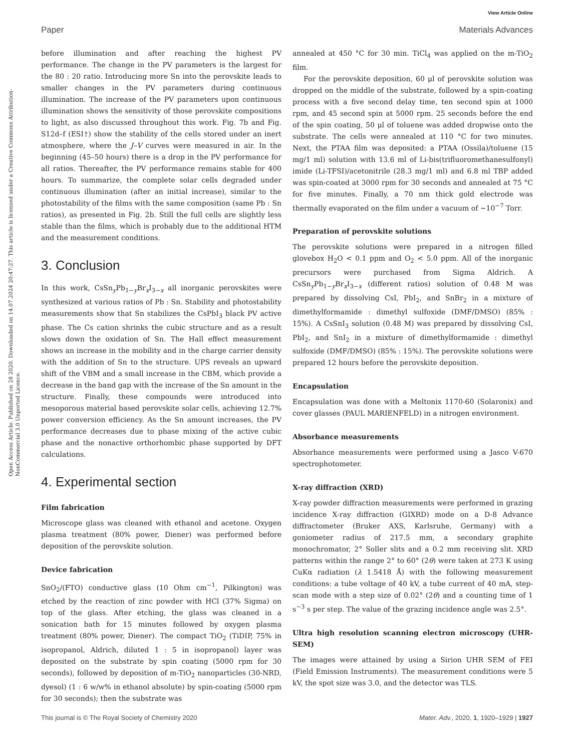View Article Online
Paper Materials Advances
Open Access Article. Published on 28 2020. Downloaded on 14.07.2024 20:47:27. This article is licensed under a Creative Commons Attribution-NonCommercial 3.0 Unported Licence.
before illumination and after reaching the highest PV performance. The change in the PV parameters is the largest for the 80 : 20 ratio. Introducing more Sn into the perovskite leads to smaller changes in the PV parameters during continuous illumination. The increase of the PV parameters upon continuous illumination shows the sensitivity of those perovskite compositions to light, as also discussed throughout this work. Fig. 7b and Fig. S12d–f (ESI†) show the stability of the cells stored under an inert atmosphere, where the J–V curves were measured in air. In the beginning (45–50 hours) there is a drop in the PV performance for all ratios. Thereafter, the PV performance remains stable for 400 hours. To summarize, the complete solar cells degraded under continuous illumination (after an initial increase), similar to the photostability of the films with the same composition (same Pb : Sn ratios), as presented in Fig. 2b. Still the full cells are slightly less stable than the films, which is probably due to the additional HTM and the measurement conditions.
3. Conclusion
In this work, CsSn<sub>y</sub>Pb<sub>1−y</sub>Br<sub>x</sub>I<sub>3−x</sub> all inorganic perovskites were synthesized at various ratios of Pb : Sn. Stability and photostability measurements show that Sn stabilizes the CsPbI<sub>3</sub> black PV active phase. The Cs cation shrinks the cubic structure and as a result slows down the oxidation of Sn. The Hall effect measurement shows an increase in the mobility and in the charge carrier density with the addition of Sn to the structure. UPS reveals an upward shift of the VBM and a small increase in the CBM, which provide a decrease in the band gap with the increase of the Sn amount in the structure. Finally, these compounds were introduced into mesoporous material based perovskite solar cells, achieving 12.7% power conversion efficiency. As the Sn amount increases, the PV performance decreases due to phase mixing of the active cubic phase and the nonactive orthorhombic phase supported by DFT calculations.
4. Experimental section
Film fabrication
Microscope glass was cleaned with ethanol and acetone. Oxygen plasma treatment (80% power, Diener) was performed before deposition of the perovskite solution.
Device fabrication
SnO<sub>2</sub>/(FTO) conductive glass (10 Ohm cm<sup>−1</sup>, Pilkington) was etched by the reaction of zinc powder with HCl (37% Sigma) on top of the glass. After etching, the glass was cleaned in a sonication bath for 15 minutes followed by oxygen plasma treatment (80% power, Diener). The compact TiO<sub>2</sub> (TiDIP, 75% in isopropanol, Aldrich, diluted 1 : 5 in isopropanol) layer was deposited on the substrate by spin coating (5000 rpm for 30 seconds), followed by deposition of m-TiO<sub>2</sub> nanoparticles (30-NRD, dyesol) (1 : 6 w/w% in ethanol absolute) by spin-coating (5000 rpm for 30 seconds); then the substrate was
annealed at 450 °C for 30 min. TiCl<sub>4</sub> was applied on the m-TiO<sub>2</sub> film.
For the perovskite deposition, 60 μl of perovskite solution was dropped on the middle of the substrate, followed by a spin-coating process with a five second delay time, ten second spin at 1000 rpm, and 45 second spin at 5000 rpm. 25 seconds before the end of the spin coating, 50 μl of toluene was added dropwise onto the substrate. The cells were annealed at 110 °C for two minutes. Next, the PTAA film was deposited: a PTAA (Ossila)/toluene (15 mg/1 ml) solution with 13.6 ml of Li-bis(trifluoromethanesulfonyl) imide (Li-TFSI)/acetonitrile (28.3 mg/1 ml) and 6.8 ml TBP added was spin-coated at 3000 rpm for 30 seconds and annealed at 75 °C for five minutes. Finally, a 70 nm thick gold electrode was thermally evaporated on the film under a vacuum of ∼10<sup>−7</sup> Torr.
Preparation of perovskite solutions
The perovskite solutions were prepared in a nitrogen filled glovebox H<sub>2</sub>O < 0.1 ppm and O<sub>2</sub> < 5.0 ppm. All of the inorganic precursors were purchased from Sigma Aldrich. A CsSn<sub>y</sub>Pb<sub>1−y</sub>Br<sub>x</sub>I<sub>3−x</sub> (different ratios) solution of 0.48 M was prepared by dissolving CsI, PbI<sub>2</sub>, and SnBr<sub>2</sub> in a mixture of dimethylformamide : dimethyl sulfoxide (DMF/DMSO) (85% : 15%). A CsSnI<sub>3</sub> solution (0.48 M) was prepared by dissolving CsI, PbI<sub>2</sub>, and SnI<sub>2</sub> in a mixture of dimethylformamide : dimethyl sulfoxide (DMF/DMSO) (85% : 15%). The perovskite solutions were prepared 12 hours before the perovskite deposition.
Encapsulation
Encapsulation was done with a Meltonix 1170-60 (Solaronix) and cover glasses (PAUL MARIENFELD) in a nitrogen environment.
Absorbance measurements
Absorbance measurements were performed using a Jasco V-670 spectrophotometer.
X-ray diffraction (XRD)
X-ray powder diffraction measurements were performed in grazing incidence X-ray diffraction (GIXRD) mode on a D-8 Advance diffractometer (Bruker AXS, Karlsruhe, Germany) with a goniometer radius of 217.5 mm, a secondary graphite monochromator, 2° Soller slits and a 0.2 mm receiving slit. XRD patterns within the range 2° to 60° (2θ) were taken at 273 K using CuKα radiation (λ 1.5418 Å) with the following measurement conditions: a tube voltage of 40 kV, a tube current of 40 mA, step-scan mode with a step size of 0.02° (2θ) and a counting time of 1 s<sup>−3</sup> s per step. The value of the grazing incidence angle was 2.5°.
Ultra high resolution scanning electron microscopy (UHR-SEM)
The images were attained by using a Sirion UHR SEM of FEI (Field Emission Instruments). The measurement conditions were 5 kV, the spot size was 3.0, and the detector was TLS.
This journal is © The Royal Society of Chemistry 2020 Mater. Adv., 2020, 1, 1920–1929 | 1927